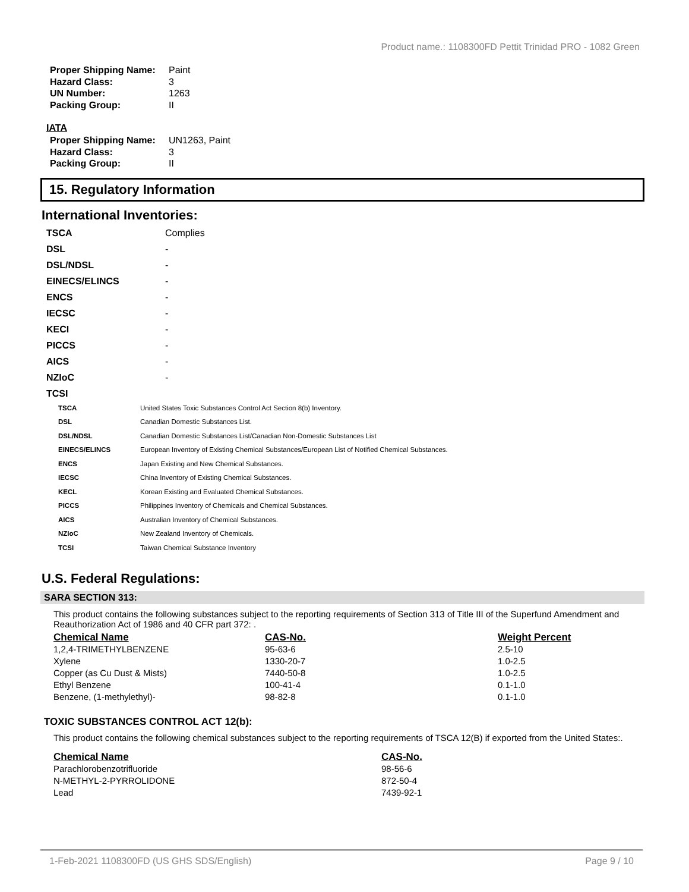Product name.: 1108300FD Pettit Trinidad PRO - 1082 Green
| Proper Shipping Name: | Paint |
| Hazard Class: | 3 |
| UN Number: | 1263 |
| Packing Group: | II |
IATA
| Proper Shipping Name: | UN1263, Paint |
| Hazard Class: | 3 |
| Packing Group: | II |
15. Regulatory Information
International Inventories:
| TSCA | Complies |
| DSL | - |
| DSL/NDSL | - |
| EINECS/ELINCS | - |
| ENCS | - |
| IECSC | - |
| KECI | - |
| PICCS | - |
| AICS | - |
| NZIoC | - |
| TCSI | |
| TSCA | United States Toxic Substances Control Act Section 8(b) Inventory. |
| DSL | Canadian Domestic Substances List. |
| DSL/NDSL | Canadian Domestic Substances List/Canadian Non-Domestic Substances List |
| EINECS/ELINCS | European Inventory of Existing Chemical Substances/European List of Notified Chemical Substances. |
| ENCS | Japan Existing and New Chemical Substances. |
| IECSC | China Inventory of Existing Chemical Substances. |
| KECL | Korean Existing and Evaluated Chemical Substances. |
| PICCS | Philippines Inventory of Chemicals and Chemical Substances. |
| AICS | Australian Inventory of Chemical Substances. |
| NZIoC | New Zealand Inventory of Chemicals. |
| TCSI | Taiwan Chemical Substance Inventory |
U.S. Federal Regulations:
SARA SECTION 313:
This product contains the following substances subject to the reporting requirements of Section 313 of Title III of the Superfund Amendment and Reauthorization Act of 1986 and 40 CFR part 372: .
| Chemical Name | CAS-No. | Weight Percent |
| --- | --- | --- |
| 1,2,4-TRIMETHYLBENZENE | 95-63-6 | 2.5-10 |
| Xylene | 1330-20-7 | 1.0-2.5 |
| Copper (as Cu Dust & Mists) | 7440-50-8 | 1.0-2.5 |
| Ethyl Benzene | 100-41-4 | 0.1-1.0 |
| Benzene, (1-methylethyl)- | 98-82-8 | 0.1-1.0 |
TOXIC SUBSTANCES CONTROL ACT 12(b):
This product contains the following chemical substances subject to the reporting requirements of TSCA 12(B) if exported from the United States:.
| Chemical Name | CAS-No. |
| --- | --- |
| Parachlorobenzotrifluoride | 98-56-6 |
| N-METHYL-2-PYRROLIDONE | 872-50-4 |
| Lead | 7439-92-1 |
1-Feb-2021 1108300FD (US GHS SDS/English) Page 9 / 10